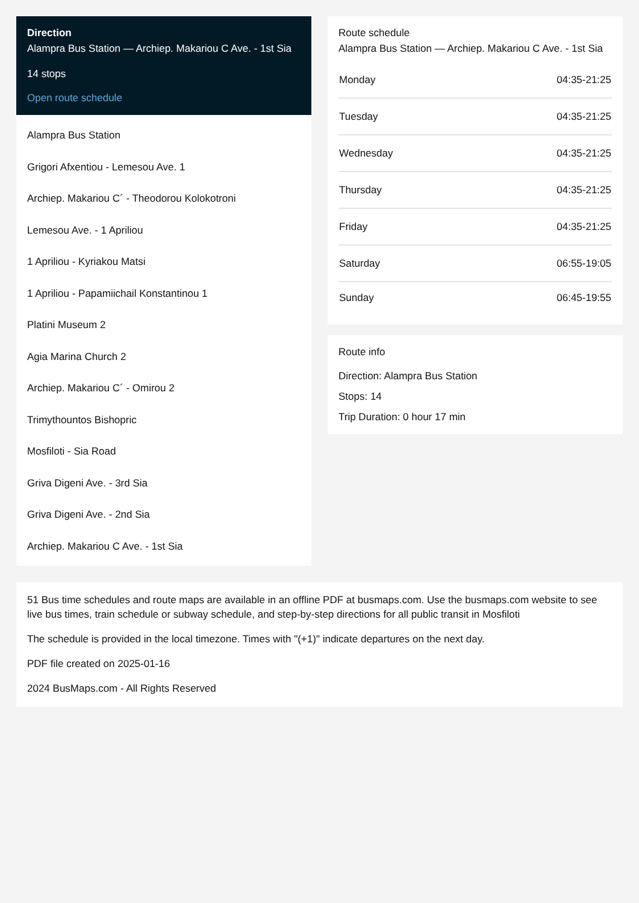Direction
Alampra Bus Station — Archiep. Makariou C Ave. - 1st Sia
14 stops
Open route schedule
Alampra Bus Station
Grigori Afxentiou - Lemesou Ave. 1
Archiep. Makariou C´ - Theodorou Kolokotroni
Lemesou Ave. - 1 Apriliou
1 Apriliou - Kyriakou Matsi
1 Apriliou - Papamiichail Konstantinou 1
Platini Museum 2
Agia Marina Church 2
Archiep. Makariou C´ - Omirou 2
Trimythountos Bishopric
Mosfiloti - Sia Road
Griva Digeni Ave. - 3rd Sia
Griva Digeni Ave. - 2nd Sia
Archiep. Makariou C Ave. - 1st Sia
Route schedule
Alampra Bus Station — Archiep. Makariou C Ave. - 1st Sia
| Monday | 04:35-21:25 |
| Tuesday | 04:35-21:25 |
| Wednesday | 04:35-21:25 |
| Thursday | 04:35-21:25 |
| Friday | 04:35-21:25 |
| Saturday | 06:55-19:05 |
| Sunday | 06:45-19:55 |
Route info
Direction: Alampra Bus Station
Stops: 14
Trip Duration: 0 hour 17 min
51 Bus time schedules and route maps are available in an offline PDF at busmaps.com. Use the busmaps.com website to see live bus times, train schedule or subway schedule, and step-by-step directions for all public transit in Mosfiloti
The schedule is provided in the local timezone. Times with "(+1)" indicate departures on the next day.
PDF file created on 2025-01-16
2024 BusMaps.com - All Rights Reserved